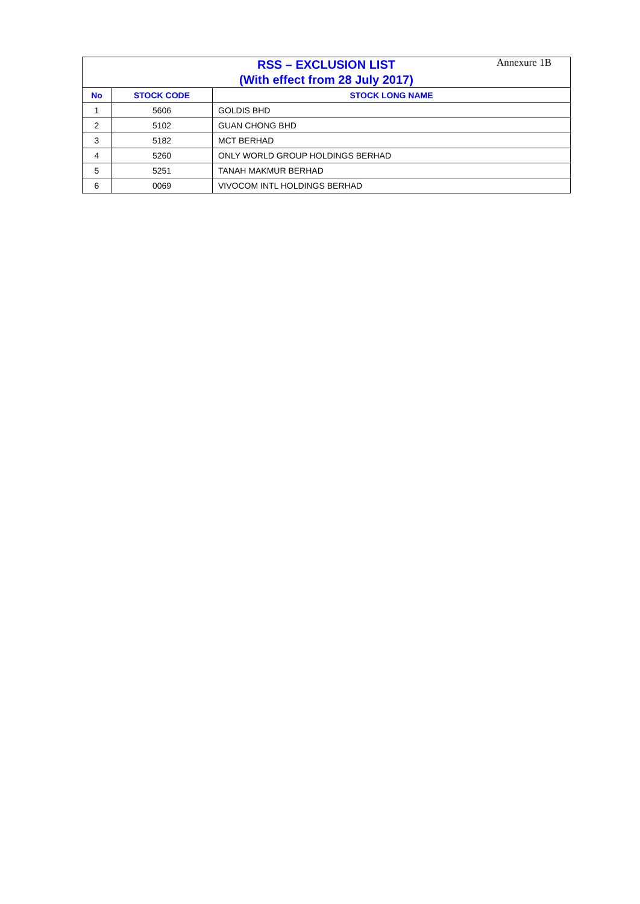Annexure 1B
| RSS – EXCLUSION LIST (With effect from 28 July 2017) | | |
| No | STOCK CODE | STOCK LONG NAME |
| 1 | 5606 | GOLDIS BHD |
| 2 | 5102 | GUAN CHONG BHD |
| 3 | 5182 | MCT BERHAD |
| 4 | 5260 | ONLY WORLD GROUP HOLDINGS BERHAD |
| 5 | 5251 | TANAH MAKMUR BERHAD |
| 6 | 0069 | VIVOCOM INTL HOLDINGS BERHAD |